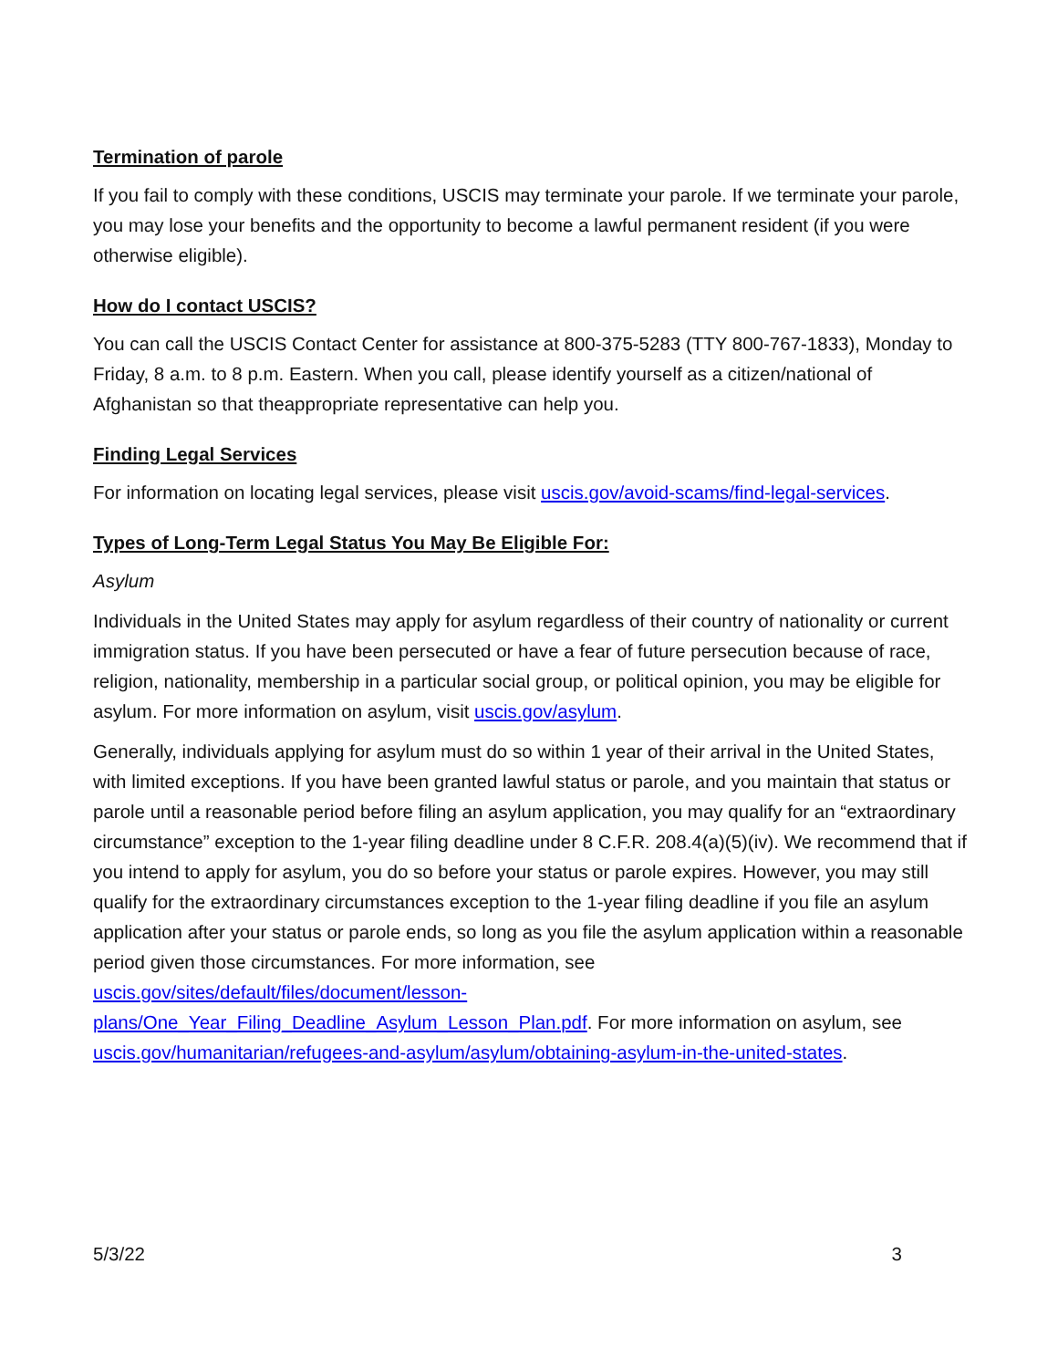Termination of parole
If you fail to comply with these conditions, USCIS may terminate your parole. If we terminate your parole, you may lose your benefits and the opportunity to become a lawful permanent resident (if you were otherwise eligible).
How do I contact USCIS?
You can call the USCIS Contact Center for assistance at 800-375-5283 (TTY 800-767-1833), Monday to Friday, 8 a.m. to 8 p.m. Eastern. When you call, please identify yourself as a citizen/national of Afghanistan so that theappropriate representative can help you.
Finding Legal Services
For information on locating legal services, please visit uscis.gov/avoid-scams/find-legal-services.
Types of Long-Term Legal Status You May Be Eligible For:
Asylum
Individuals in the United States may apply for asylum regardless of their country of nationality or current immigration status. If you have been persecuted or have a fear of future persecution because of race, religion, nationality, membership in a particular social group, or political opinion, you may be eligible for asylum. For more information on asylum, visit uscis.gov/asylum.
Generally, individuals applying for asylum must do so within 1 year of their arrival in the United States, with limited exceptions. If you have been granted lawful status or parole, and you maintain that status or parole until a reasonable period before filing an asylum application, you may qualify for an “extraordinary circumstance” exception to the 1-year filing deadline under 8 C.F.R. 208.4(a)(5)(iv). We recommend that if you intend to apply for asylum, you do so before your status or parole expires. However, you may still qualify for the extraordinary circumstances exception to the 1-year filing deadline if you file an asylum application after your status or parole ends, so long as you file the asylum application within a reasonable period given those circumstances. For more information, see uscis.gov/sites/default/files/document/lesson-
plans/One_Year_Filing_Deadline_Asylum_Lesson_Plan.pdf. For more information on asylum, see uscis.gov/humanitarian/refugees-and-asylum/asylum/obtaining-asylum-in-the-united-states.
5/3/22 3